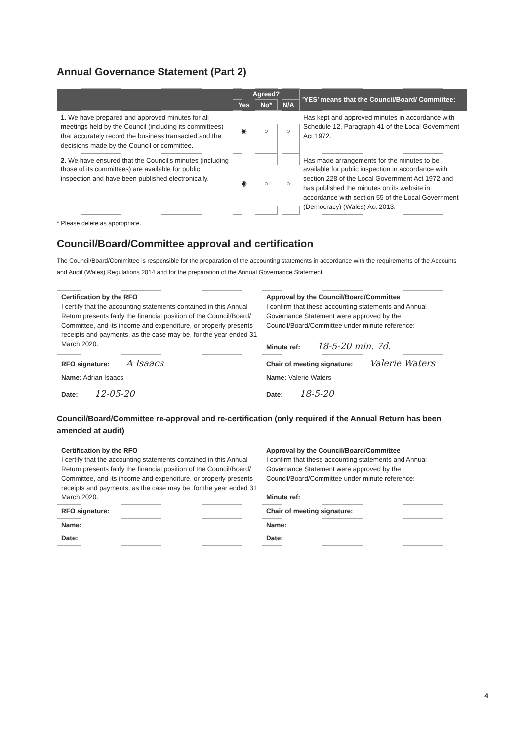Annual Governance Statement (Part 2)
| | Agreed? | | | 'YES' means that the Council/Board/ Committee: |
| --- | --- | --- | --- | --- |
| | Yes | No* | N/A | |
| 1. We have prepared and approved minutes for all meetings held by the Council (including its committees) that accurately record the business transacted and the decisions made by the Council or committee. | ◉ | ○ | ○ | Has kept and approved minutes in accordance with Schedule 12, Paragraph 41 of the Local Government Act 1972. |
| 2. We have ensured that the Council's minutes (including those of its committees) are available for public inspection and have been published electronically. | ◉ | ○ | ○ | Has made arrangements for the minutes to be available for public inspection in accordance with section 228 of the Local Government Act 1972 and has published the minutes on its website in accordance with section 55 of the Local Government (Democracy) (Wales) Act 2013. |
* Please delete as appropriate.
Council/Board/Committee approval and certification
The Council/Board/Committee is responsible for the preparation of the accounting statements in accordance with the requirements of the Accounts and Audit (Wales) Regulations 2014 and for the preparation of the Annual Governance Statement.
| Certification by the RFO I certify that the accounting statements contained in this Annual Return presents fairly the financial position of the Council/Board/ Committee, and its income and expenditure, or properly presents receipts and payments, as the case may be, for the year ended 31 March 2020. | Approval by the Council/Board/Committee I confirm that these accounting statements and Annual Governance Statement were approved by the Council/Board/Committee under minute reference: Minute ref: 18-5-20 min. 7d. |
| RFO signature: A Isaacs | Chair of meeting signature: Valerie Waters |
| Name: Adrian Isaacs | Name: Valerie Waters |
| Date: 12-05-20 | Date: 18-5-20 |
Council/Board/Committee re-approval and re-certification (only required if the Annual Return has been amended at audit)
| Certification by the RFO I certify that the accounting statements contained in this Annual Return presents fairly the financial position of the Council/Board/ Committee, and its income and expenditure, or properly presents receipts and payments, as the case may be, for the year ended 31 March 2020. | Approval by the Council/Board/Committee I confirm that these accounting statements and Annual Governance Statement were approved by the Council/Board/Committee under minute reference: Minute ref: |
| RFO signature: | Chair of meeting signature: |
| Name: | Name: |
| Date: | Date: |
4